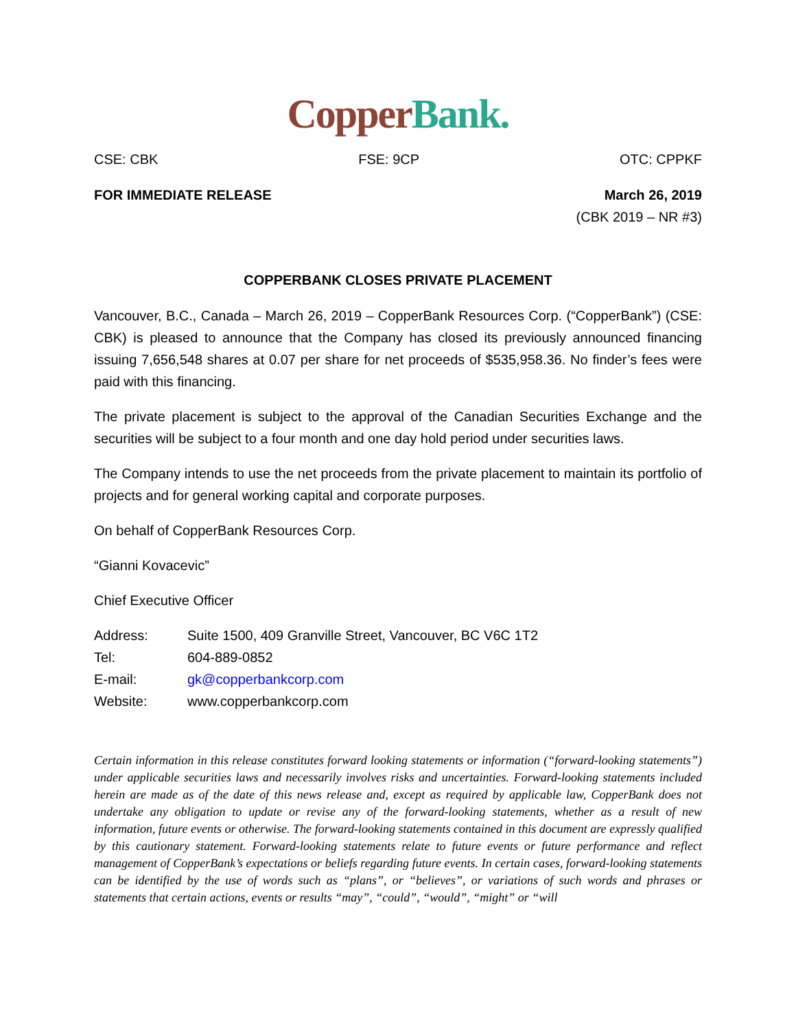Copper Bank.
CSE: CBK FSE: 9CP OTC: CPPKF
FOR IMMEDIATE RELEASE March 26, 2019
(CBK 2019 – NR #3)
COPPERBANK CLOSES PRIVATE PLACEMENT
Vancouver, B.C., Canada – March 26, 2019 – CopperBank Resources Corp. (“CopperBank”) (CSE: CBK) is pleased to announce that the Company has closed its previously announced financing issuing 7,656,548 shares at 0.07 per share for net proceeds of $535,958.36. No finder’s fees were paid with this financing.
The private placement is subject to the approval of the Canadian Securities Exchange and the securities will be subject to a four month and one day hold period under securities laws.
The Company intends to use the net proceeds from the private placement to maintain its portfolio of projects and for general working capital and corporate purposes.
On behalf of CopperBank Resources Corp.
“Gianni Kovacevic”
Chief Executive Officer
| Address: | Suite 1500, 409 Granville Street, Vancouver, BC V6C 1T2 |
| Tel: | 604-889-0852 |
| E-mail: | gk@copperbankcorp.com |
| Website: | www.copperbankcorp.com |
Certain information in this release constitutes forward looking statements or information (“forward-looking statements”) under applicable securities laws and necessarily involves risks and uncertainties. Forward-looking statements included herein are made as of the date of this news release and, except as required by applicable law, CopperBank does not undertake any obligation to update or revise any of the forward-looking statements, whether as a result of new information, future events or otherwise. The forward-looking statements contained in this document are expressly qualified by this cautionary statement. Forward-looking statements relate to future events or future performance and reflect management of CopperBank’s expectations or beliefs regarding future events. In certain cases, forward-looking statements can be identified by the use of words such as “plans”, or “believes”, or variations of such words and phrases or statements that certain actions, events or results “may”, “could”, “would”, “might” or “will